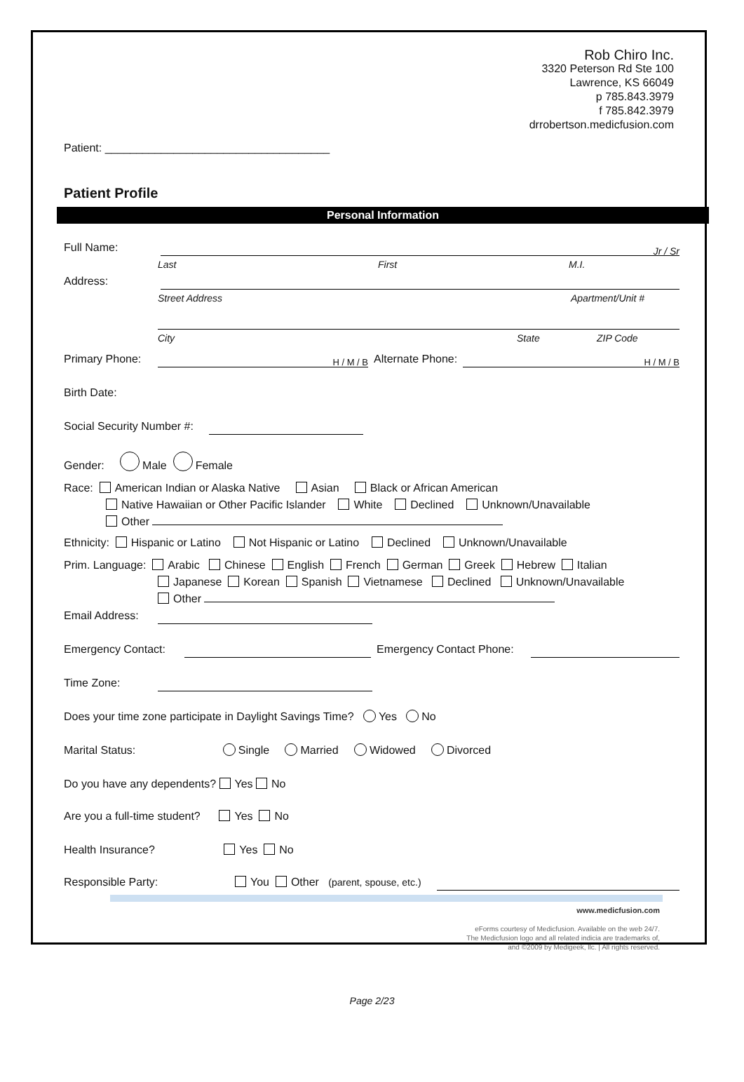Rob Chiro Inc.
3320 Peterson Rd Ste 100
Lawrence, KS 66049
p 785.843.3979
f 785.842.3979
drrobertson.medicfusion.com
Patient: ____________________________________
Patient Profile
Personal Information
Full Name: Jr / Sr
Last First M.I.
Address:
Street Address Apartment/Unit #
City State ZIP Code
Primary Phone: H / M / B Alternate Phone: H / M / B
Birth Date:
Social Security Number #:
Gender: Male Female
Race: American Indian or Alaska Native Asian Black or African American
Native Hawaiian or Other Pacific Islander White Declined Unknown/Unavailable
Other
Ethnicity: Hispanic or Latino Not Hispanic or Latino Declined Unknown/Unavailable
Prim. Language: Arabic Chinese English French German Greek Hebrew Italian
Japanese Korean Spanish Vietnamese Declined Unknown/Unavailable
Other
Email Address:
Emergency Contact: Emergency Contact Phone:
Time Zone:
Does your time zone participate in Daylight Savings Time? Yes No
Marital Status: Single Married Widowed Divorced
Do you have any dependents? Yes No
Are you a full-time student? Yes No
Health Insurance? Yes No
Responsible Party: You Other (parent, spouse, etc.)
www.medicfusion.com
eForms courtesy of Medicfusion. Available on the web 24/7.
The Medicfusion logo and all related indicia are trademarks of,
and ©2009 by Medigeek, llc. | All rights reserved.
Page 2/23